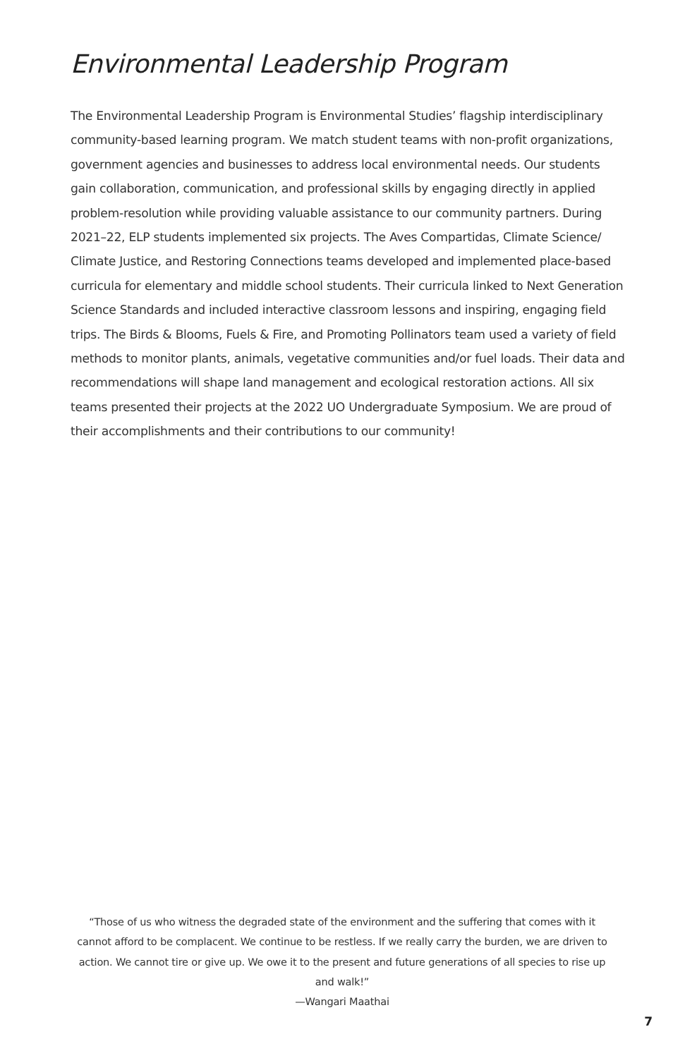Environmental Leadership Program
The Environmental Leadership Program is Environmental Studies’ flagship interdisciplinary community-based learning program. We match student teams with non-profit organizations, government agencies and businesses to address local environmental needs. Our students gain collaboration, communication, and professional skills by engaging directly in applied problem-resolution while providing valuable assistance to our community partners. During 2021–22, ELP students implemented six projects. The Aves Compartidas, Climate Science/ Climate Justice, and Restoring Connections teams developed and implemented place-based curricula for elementary and middle school students. Their curricula linked to Next Generation Science Standards and included interactive classroom lessons and inspiring, engaging field trips. The Birds & Blooms, Fuels & Fire, and Promoting Pollinators team used a variety of field methods to monitor plants, animals, vegetative communities and/or fuel loads. Their data and recommendations will shape land management and ecological restoration actions. All six teams presented their projects at the 2022 UO Undergraduate Symposium. We are proud of their accomplishments and their contributions to our community!
“Those of us who witness the degraded state of the environment and the suffering that comes with it cannot afford to be complacent. We continue to be restless. If we really carry the burden, we are driven to action. We cannot tire or give up. We owe it to the present and future generations of all species to rise up and walk!”
—Wangari Maathai
7